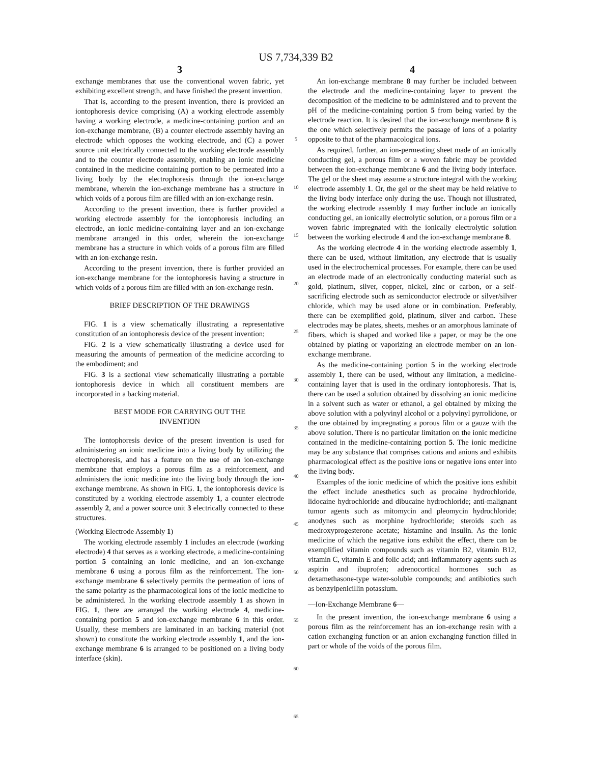US 7,734,339 B2
3
exchange membranes that use the conventional woven fabric, yet exhibiting excellent strength, and have finished the present invention.
That is, according to the present invention, there is provided an iontophoresis device comprising (A) a working electrode assembly having a working electrode, a medicine-containing portion and an ion-exchange membrane, (B) a counter electrode assembly having an electrode which opposes the working electrode, and (C) a power source unit electrically connected to the working electrode assembly and to the counter electrode assembly, enabling an ionic medicine contained in the medicine containing portion to be permeated into a living body by the electrophoresis through the ion-exchange membrane, wherein the ion-exchange membrane has a structure in which voids of a porous film are filled with an ion-exchange resin.
According to the present invention, there is further provided a working electrode assembly for the iontophoresis including an electrode, an ionic medicine-containing layer and an ion-exchange membrane arranged in this order, wherein the ion-exchange membrane has a structure in which voids of a porous film are filled with an ion-exchange resin.
According to the present invention, there is further provided an ion-exchange membrane for the iontophoresis having a structure in which voids of a porous film are filled with an ion-exchange resin.
BRIEF DESCRIPTION OF THE DRAWINGS
FIG. 1 is a view schematically illustrating a representative constitution of an iontophoresis device of the present invention;
FIG. 2 is a view schematically illustrating a device used for measuring the amounts of permeation of the medicine according to the embodiment; and
FIG. 3 is a sectional view schematically illustrating a portable iontophoresis device in which all constituent members are incorporated in a backing material.
BEST MODE FOR CARRYING OUT THE
INVENTION
The iontophoresis device of the present invention is used for administering an ionic medicine into a living body by utilizing the electrophoresis, and has a feature on the use of an ion-exchange membrane that employs a porous film as a reinforcement, and administers the ionic medicine into the living body through the ion-exchange membrane. As shown in FIG. 1, the iontophoresis device is constituted by a working electrode assembly 1, a counter electrode assembly 2, and a power source unit 3 electrically connected to these structures.
(Working Electrode Assembly 1)
The working electrode assembly 1 includes an electrode (working electrode) 4 that serves as a working electrode, a medicine-containing portion 5 containing an ionic medicine, and an ion-exchange membrane 6 using a porous film as the reinforcement. The ion-exchange membrane 6 selectively permits the permeation of ions of the same polarity as the pharmacological ions of the ionic medicine to be administered. In the working electrode assembly 1 as shown in FIG. 1, there are arranged the working electrode 4, medicine-containing portion 5 and ion-exchange membrane 6 in this order. Usually, these members are laminated in an backing material (not shown) to constitute the working electrode assembly 1, and the ion-exchange membrane 6 is arranged to be positioned on a living body interface (skin).
5
10
15
20
25
30
35
40
45
50
55
60
65
4
An ion-exchange membrane 8 may further be included between the electrode and the medicine-containing layer to prevent the decomposition of the medicine to be administered and to prevent the pH of the medicine-containing portion 5 from being varied by the electrode reaction. It is desired that the ion-exchange membrane 8 is the one which selectively permits the passage of ions of a polarity opposite to that of the pharmacological ions.
As required, further, an ion-permeating sheet made of an ionically conducting gel, a porous film or a woven fabric may be provided between the ion-exchange membrane 6 and the living body interface. The gel or the sheet may assume a structure integral with the working electrode assembly 1. Or, the gel or the sheet may be held relative to the living body interface only during the use. Though not illustrated, the working electrode assembly 1 may further include an ionically conducting gel, an ionically electrolytic solution, or a porous film or a woven fabric impregnated with the ionically electrolytic solution between the working electrode 4 and the ion-exchange membrane 8.
As the working electrode 4 in the working electrode assembly 1, there can be used, without limitation, any electrode that is usually used in the electrochemical processes. For example, there can be used an electrode made of an electronically conducting material such as gold, platinum, silver, copper, nickel, zinc or carbon, or a self-sacrificing electrode such as semiconductor electrode or silver/silver chloride, which may be used alone or in combination. Preferably, there can be exemplified gold, platinum, silver and carbon. These electrodes may be plates, sheets, meshes or an amorphous laminate of fibers, which is shaped and worked like a paper, or may be the one obtained by plating or vaporizing an electrode member on an ion-exchange membrane.
As the medicine-containing portion 5 in the working electrode assembly 1, there can be used, without any limitation, a medicine-containing layer that is used in the ordinary iontophoresis. That is, there can be used a solution obtained by dissolving an ionic medicine in a solvent such as water or ethanol, a gel obtained by mixing the above solution with a polyvinyl alcohol or a polyvinyl pyrrolidone, or the one obtained by impregnating a porous film or a gauze with the above solution. There is no particular limitation on the ionic medicine contained in the medicine-containing portion 5. The ionic medicine may be any substance that comprises cations and anions and exhibits pharmacological effect as the positive ions or negative ions enter into the living body.
Examples of the ionic medicine of which the positive ions exhibit the effect include anesthetics such as procaine hydrochloride, lidocaine hydrochloride and dibucaine hydrochloride; anti-malignant tumor agents such as mitomycin and pleomycin hydrochloride; anodynes such as morphine hydrochloride; steroids such as medroxyprogesterone acetate; histamine and insulin. As the ionic medicine of which the negative ions exhibit the effect, there can be exemplified vitamin compounds such as vitamin B2, vitamin B12, vitamin C, vitamin E and folic acid; anti-inflammatory agents such as aspirin and ibuprofen; adrenocortical hormones such as dexamethasone-type water-soluble compounds; and antibiotics such as benzylpenicillin potassium.
—Ion-Exchange Membrane 6—
In the present invention, the ion-exchange membrane 6 using a porous film as the reinforcement has an ion-exchange resin with a cation exchanging function or an anion exchanging function filled in part or whole of the voids of the porous film.